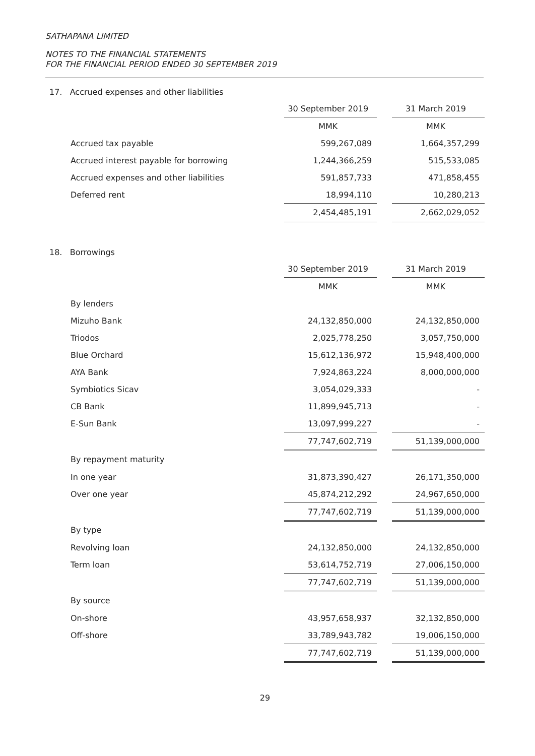SATHAPANA LIMITED
NOTES TO THE FINANCIAL STATEMENTS
FOR THE FINANCIAL PERIOD ENDED 30 SEPTEMBER 2019
17. Accrued expenses and other liabilities
| | 30 September 2019 | | 31 March 2019 |
| | MMK | | MMK |
| Accrued tax payable | 599,267,089 | | 1,664,357,299 |
| Accrued interest payable for borrowing | 1,244,366,259 | | 515,533,085 |
| Accrued expenses and other liabilities | 591,857,733 | | 471,858,455 |
| Deferred rent | 18,994,110 | | 10,280,213 |
| | 2,454,485,191 | | 2,662,029,052 |
18. Borrowings
| | 30 September 2019 | | 31 March 2019 |
| | MMK | | MMK |
| By lenders | | | |
| Mizuho Bank | 24,132,850,000 | | 24,132,850,000 |
| Triodos | 2,025,778,250 | | 3,057,750,000 |
| Blue Orchard | 15,612,136,972 | | 15,948,400,000 |
| AYA Bank | 7,924,863,224 | | 8,000,000,000 |
| Symbiotics Sicav | 3,054,029,333 | | - |
| CB Bank | 11,899,945,713 | | - |
| E-Sun Bank | 13,097,999,227 | | - |
| | 77,747,602,719 | | 51,139,000,000 |
| By repayment maturity | | | |
| In one year | 31,873,390,427 | | 26,171,350,000 |
| Over one year | 45,874,212,292 | | 24,967,650,000 |
| | 77,747,602,719 | | 51,139,000,000 |
| By type | | | |
| Revolving loan | 24,132,850,000 | | 24,132,850,000 |
| Term loan | 53,614,752,719 | | 27,006,150,000 |
| | 77,747,602,719 | | 51,139,000,000 |
| By source | | | |
| On-shore | 43,957,658,937 | | 32,132,850,000 |
| Off-shore | 33,789,943,782 | | 19,006,150,000 |
| | 77,747,602,719 | | 51,139,000,000 |
29